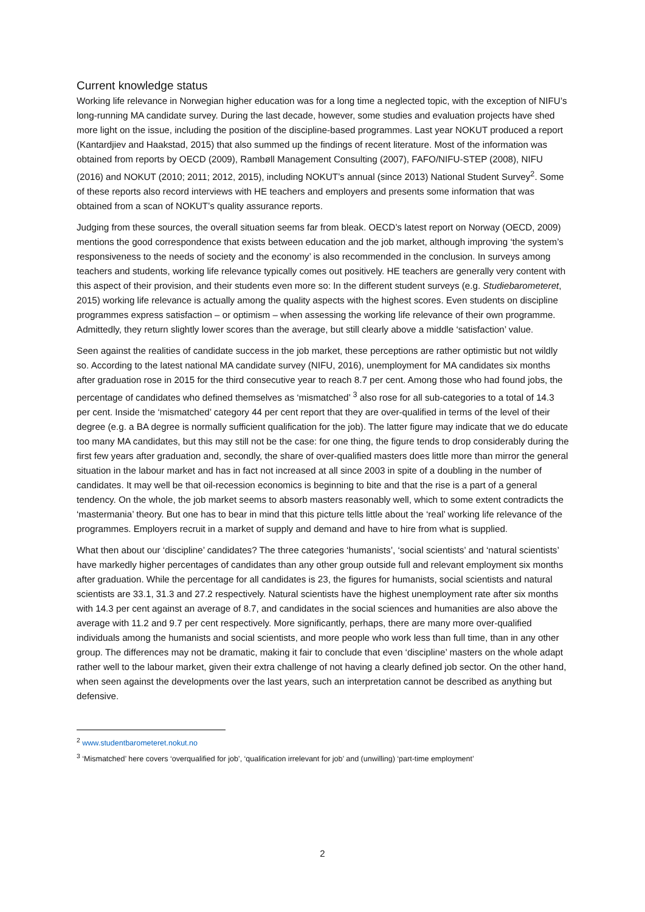Current knowledge status
Working life relevance in Norwegian higher education was for a long time a neglected topic, with the exception of NIFU’s long-running MA candidate survey. During the last decade, however, some studies and evaluation projects have shed more light on the issue, including the position of the discipline-based programmes. Last year NOKUT produced a report (Kantardjiev and Haakstad, 2015) that also summed up the findings of recent literature. Most of the information was obtained from reports by OECD (2009), Rambøll Management Consulting (2007), FAFO/NIFU-STEP (2008), NIFU (2016) and NOKUT (2010; 2011; 2012, 2015), including NOKUT’s annual (since 2013) National Student Survey<sup>2</sup>. Some of these reports also record interviews with HE teachers and employers and presents some information that was obtained from a scan of NOKUT’s quality assurance reports.
Judging from these sources, the overall situation seems far from bleak. OECD’s latest report on Norway (OECD, 2009) mentions the good correspondence that exists between education and the job market, although improving ‘the system’s responsiveness to the needs of society and the economy’ is also recommended in the conclusion. In surveys among teachers and students, working life relevance typically comes out positively. HE teachers are generally very content with this aspect of their provision, and their students even more so: In the different student surveys (e.g. Studiebarometeret, 2015) working life relevance is actually among the quality aspects with the highest scores. Even students on discipline programmes express satisfaction – or optimism – when assessing the working life relevance of their own programme. Admittedly, they return slightly lower scores than the average, but still clearly above a middle ‘satisfaction’ value.
Seen against the realities of candidate success in the job market, these perceptions are rather optimistic but not wildly so. According to the latest national MA candidate survey (NIFU, 2016), unemployment for MA candidates six months after graduation rose in 2015 for the third consecutive year to reach 8.7 per cent. Among those who had found jobs, the percentage of candidates who defined themselves as ‘mismatched’ <sup>3</sup> also rose for all sub-categories to a total of 14.3 per cent. Inside the ‘mismatched’ category 44 per cent report that they are over-qualified in terms of the level of their degree (e.g. a BA degree is normally sufficient qualification for the job). The latter figure may indicate that we do educate too many MA candidates, but this may still not be the case: for one thing, the figure tends to drop considerably during the first few years after graduation and, secondly, the share of over-qualified masters does little more than mirror the general situation in the labour market and has in fact not increased at all since 2003 in spite of a doubling in the number of candidates. It may well be that oil-recession economics is beginning to bite and that the rise is a part of a general tendency. On the whole, the job market seems to absorb masters reasonably well, which to some extent contradicts the ‘mastermania’ theory. But one has to bear in mind that this picture tells little about the ‘real’ working life relevance of the programmes. Employers recruit in a market of supply and demand and have to hire from what is supplied.
What then about our ‘discipline’ candidates? The three categories ‘humanists’, ‘social scientists’ and ‘natural scientists’ have markedly higher percentages of candidates than any other group outside full and relevant employment six months after graduation. While the percentage for all candidates is 23, the figures for humanists, social scientists and natural scientists are 33.1, 31.3 and 27.2 respectively. Natural scientists have the highest unemployment rate after six months with 14.3 per cent against an average of 8.7, and candidates in the social sciences and humanities are also above the average with 11.2 and 9.7 per cent respectively. More significantly, perhaps, there are many more over-qualified individuals among the humanists and social scientists, and more people who work less than full time, than in any other group. The differences may not be dramatic, making it fair to conclude that even ‘discipline’ masters on the whole adapt rather well to the labour market, given their extra challenge of not having a clearly defined job sector. On the other hand, when seen against the developments over the last years, such an interpretation cannot be described as anything but defensive.
<sup>2</sup> www.studentbarometeret.nokut.no
<sup>3</sup> ‘Mismatched’ here covers ‘overqualified for job’, ‘qualification irrelevant for job’ and (unwilling) ‘part-time employment’
2